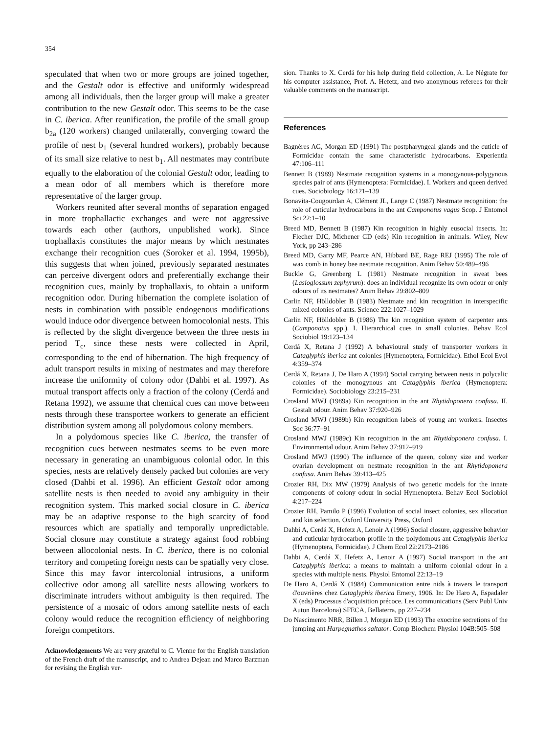354
speculated that when two or more groups are joined together, and the Gestalt odor is effective and uniformly widespread among all individuals, then the larger group will make a greater contribution to the new Gestalt odor. This seems to be the case in C. iberica. After reunification, the profile of the small group b<sub>2a</sub> (120 workers) changed unilaterally, converging toward the profile of nest b<sub>1</sub> (several hundred workers), probably because of its small size relative to nest b<sub>1</sub>. All nestmates may contribute equally to the elaboration of the colonial Gestalt odor, leading to a mean odor of all members which is therefore more representative of the larger group.
Workers reunited after several months of separation engaged in more trophallactic exchanges and were not aggressive towards each other (authors, unpublished work). Since trophallaxis constitutes the major means by which nestmates exchange their recognition cues (Soroker et al. 1994, 1995b), this suggests that when joined, previously separated nestmates can perceive divergent odors and preferentially exchange their recognition cues, mainly by trophallaxis, to obtain a uniform recognition odor. During hibernation the complete isolation of nests in combination with possible endogenous modifications would induce odor divergence between homocolonial nests. This is reflected by the slight divergence between the three nests in period T<sub>c</sub>, since these nests were collected in April, corresponding to the end of hibernation. The high frequency of adult transport results in mixing of nestmates and may therefore increase the uniformity of colony odor (Dahbi et al. 1997). As mutual transport affects only a fraction of the colony (Cerdá and Retana 1992), we assume that chemical cues can move between nests through these transportee workers to generate an efficient distribution system among all polydomous colony members.
In a polydomous species like C. iberica, the transfer of recognition cues between nestmates seems to be even more necessary in generating an unambiguous colonial odor. In this species, nests are relatively densely packed but colonies are very closed (Dahbi et al. 1996). An efficient Gestalt odor among satellite nests is then needed to avoid any ambiguity in their recognition system. This marked social closure in C. iberica may be an adaptive response to the high scarcity of food resources which are spatially and temporally unpredictable. Social closure may constitute a strategy against food robbing between allocolonial nests. In C. iberica, there is no colonial territory and competing foreign nests can be spatially very close. Since this may favor intercolonial intrusions, a uniform collective odor among all satellite nests allowing workers to discriminate intruders without ambiguity is then required. The persistence of a mosaic of odors among satellite nests of each colony would reduce the recognition efficiency of neighboring foreign competitors.
Acknowledgements We are very grateful to C. Vienne for the English translation of the French draft of the manuscript, and to Andrea Dejean and Marco Barzman for revising the English ver-
sion. Thanks to X. Cerdá for his help during field collection, A. Le Négrate for his computer assistance, Prof. A. Hefetz, and two anonymous referees for their valuable comments on the manuscript.
References
Bagnères AG, Morgan ED (1991) The postpharyngeal glands and the cuticle of Formicidae contain the same characteristic hydrocarbons. Experientia 47:106–111
Bennett B (1989) Nestmate recognition systems in a monogynous-polygynous species pair of ants (Hymenoptera: Formicidae). I. Workers and queen derived cues. Sociobiology 16:121–139
Bonavita-Cougourdan A, Clément JL, Lange C (1987) Nestmate recognition: the role of cuticular hydrocarbons in the ant Camponotus vagus Scop. J Entomol Sci 22:1–10
Breed MD, Bennett B (1987) Kin recognition in highly eusocial insects. In: Flecher DJC, Michener CD (eds) Kin recognition in animals. Wiley, New York, pp 243–286
Breed MD, Garry MF, Pearce AN, Hibbard BE, Rage REJ (1995) The role of wax comb in honey bee nestmate recognition. Anim Behav 50:489–496
Buckle G, Greenberg L (1981) Nestmate recognition in sweat bees (Lasioglossum zephyrum): does an individual recognize its own odour or only odours of its nestmates? Anim Behav 29:802–809
Carlin NF, Hölldobler B (1983) Nestmate and kin recognition in interspecific mixed colonies of ants. Science 222:1027–1029
Carlin NF, Hölldobler B (1986) The kin recognition system of carpenter ants (Camponotus spp.). I. Hierarchical cues in small colonies. Behav Ecol Sociobiol 19:123–134
Cerdá X, Retana J (1992) A behavioural study of transporter workers in Cataglyphis iberica ant colonies (Hymenoptera, Formicidae). Ethol Ecol Evol 4:359–374
Cerdá X, Retana J, De Haro A (1994) Social carrying between nests in polycalic colonies of the monogynous ant Cataglyphis iberica (Hymenoptera: Formicidae). Sociobiology 23:215–231
Crosland MWJ (1989a) Kin recognition in the ant Rhytidoponera confusa. II. Gestalt odour. Anim Behav 37:920–926
Crosland MWJ (1989b) Kin recognition labels of young ant workers. Insectes Soc 36:77–91
Crosland MWJ (1989c) Kin recognition in the ant Rhytidoponera confusa. I. Environmental odour. Anim Behav 37:912–919
Crosland MWJ (1990) The influence of the queen, colony size and worker ovarian development on nestmate recognition in the ant Rhytidoponera confusa. Anim Behav 39:413–425
Crozier RH, Dix MW (1979) Analysis of two genetic models for the innate components of colony odour in social Hymenoptera. Behav Ecol Sociobiol 4:217–224
Crozier RH, Pamilo P (1996) Evolution of social insect colonies, sex allocation and kin selection. Oxford University Press, Oxford
Dahbi A, Cerdá X, Hefetz A, Lenoir A (1996) Social closure, aggressive behavior and cuticular hydrocarbon profile in the polydomous ant Cataglyphis iberica (Hymenoptera, Formicidae). J Chem Ecol 22:2173–2186
Dahbi A, Cerdá X, Hefetz A, Lenoir A (1997) Social transport in the ant Cataglyphis iberica: a means to maintain a uniform colonial odour in a species with multiple nests. Physiol Entomol 22:13–19
De Haro A, Cerdá X (1984) Communication entre nids à travers le transport d'ouvrières chez Cataglyphis iberica Emery, 1906. In: De Haro A, Espadaler X (eds) Processus d'acquisition précoce. Les communications (Serv Publ Univ Auton Barcelona) SFECA, Bellaterra, pp 227–234
Do Nascimento NRR, Billen J, Morgan ED (1993) The exocrine secretions of the jumping ant Harpegnathos saltator. Comp Biochem Physiol 104B:505–508